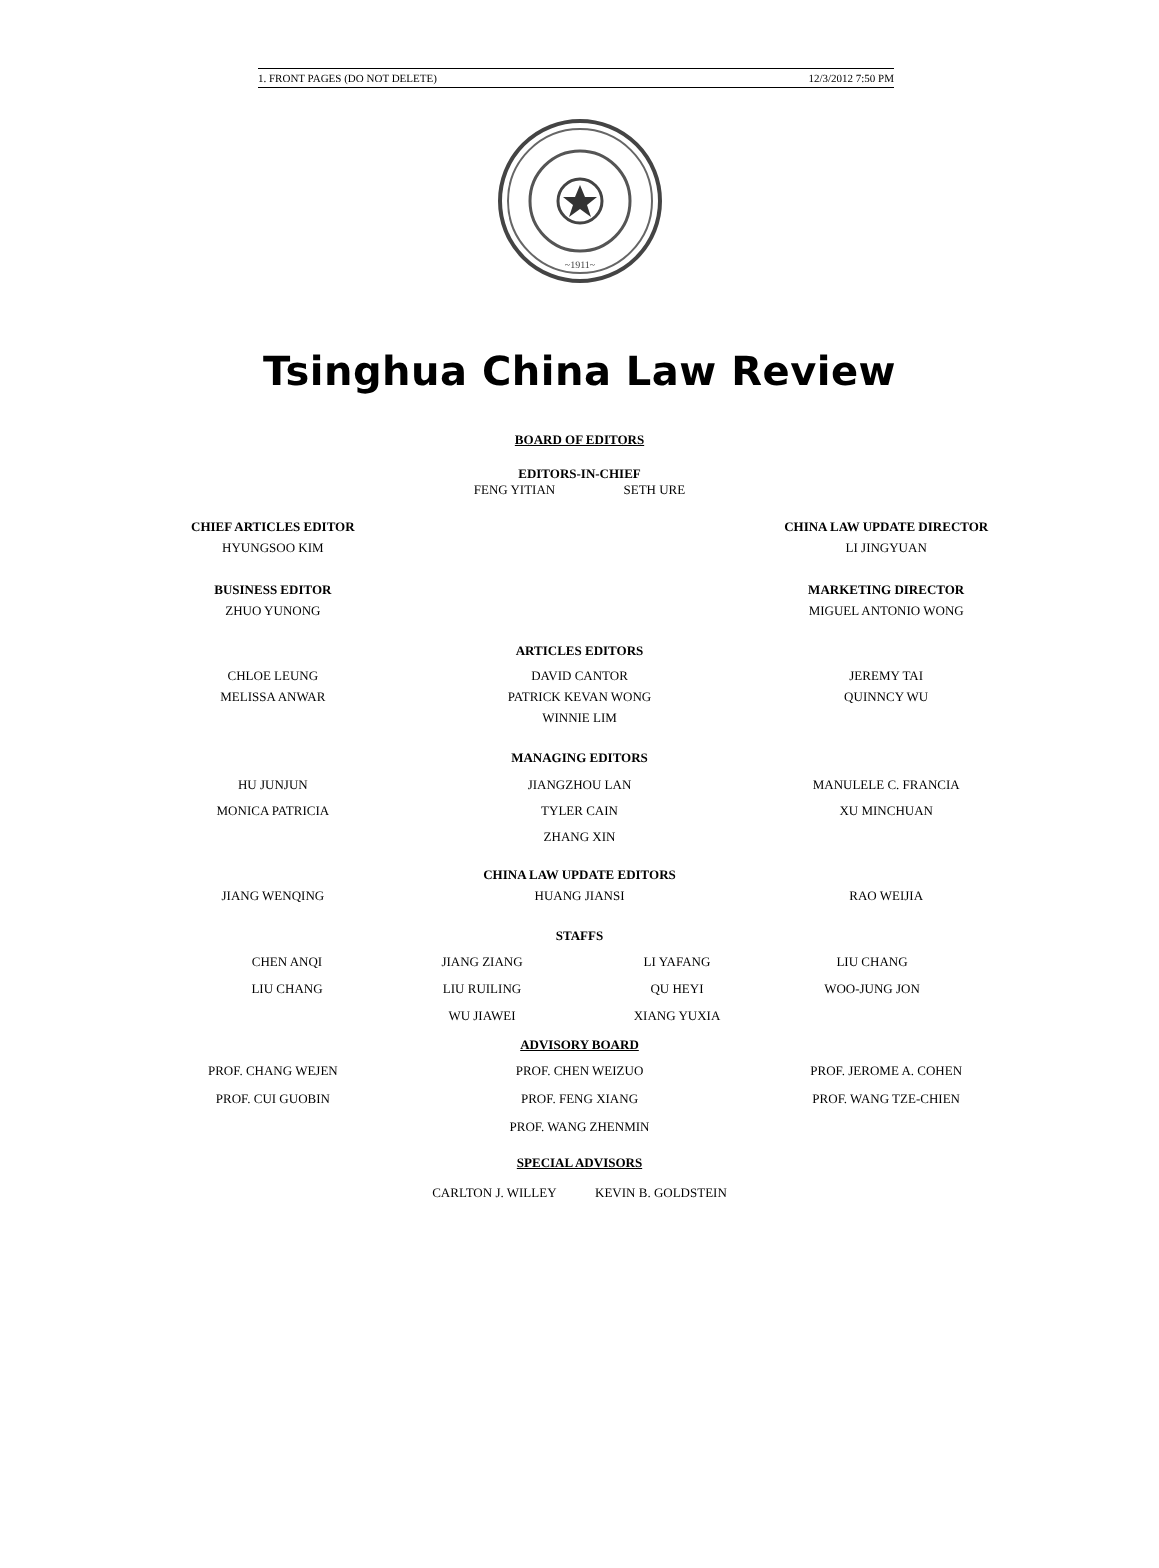1. FRONT PAGES (DO NOT DELETE) 12/3/2012 7:50 PM
~1911~
Tsinghua China Law Review
BOARD OF EDITORS
EDITORS-IN-CHIEF
FENG YITIAN SETH URE
CHIEF ARTICLES EDITOR
HYUNGSOO KIM
BUSINESS EDITOR
ZHUO YUNONG
CHINA LAW UPDATE DIRECTOR
LI JINGYUAN
MARKETING DIRECTOR
MIGUEL ANTONIO WONG
ARTICLES EDITORS
CHLOE LEUNG
MELISSA ANWAR
DAVID CANTOR
PATRICK KEVAN WONG
WINNIE LIM
JEREMY TAI
QUINNCY WU
MANAGING EDITORS
HU JUNJUN
MONICA PATRICIA
JIANGZHOU LAN
TYLER CAIN
ZHANG XIN
MANULELE C. FRANCIA
XU MINCHUAN
JIANG WENQING CHINA LAW UPDATE EDITORS
HUANG JIANSI
RAO WEIJIA
STAFFS
CHEN ANQI
JIANG ZIANG
LI YAFANG
LIU CHANG
LIU CHANG
LIU RUILING
QU HEYI
WOO-JUNG JON
WU JIAWEI
XIANG YUXIA
ADVISORY BOARD
PROF. CHANG WEJEN
PROF. CUI GUOBIN
PROF. CHEN WEIZUO
PROF. FENG XIANG
PROF. WANG ZHENMIN
PROF. JEROME A. COHEN
PROF. WANG TZE-CHIEN
SPECIAL ADVISORS
CARLTON J. WILLEY KEVIN B. GOLDSTEIN